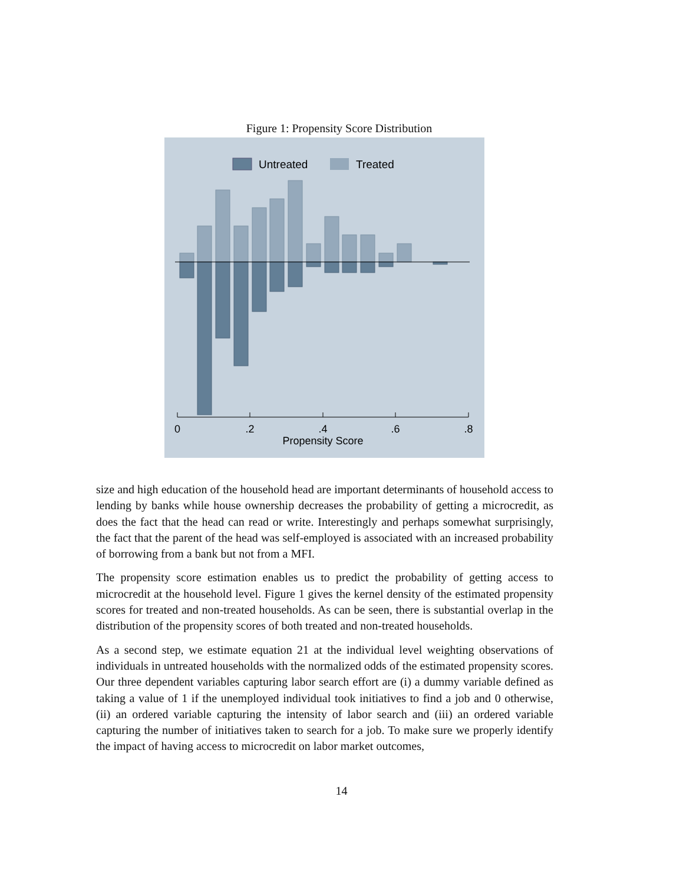Figure 1: Propensity Score Distribution
Untreated
Treated
0
.2
.4
.6
.8
Propensity Score
size and high education of the household head are important determinants of household access to lending by banks while house ownership decreases the probability of getting a microcredit, as does the fact that the head can read or write. Interestingly and perhaps somewhat surprisingly, the fact that the parent of the head was self-employed is associated with an increased probability of borrowing from a bank but not from a MFI.
The propensity score estimation enables us to predict the probability of getting access to microcredit at the household level. Figure 1 gives the kernel density of the estimated propensity scores for treated and non-treated households. As can be seen, there is substantial overlap in the distribution of the propensity scores of both treated and non-treated households.
As a second step, we estimate equation 21 at the individual level weighting observations of individuals in untreated households with the normalized odds of the estimated propensity scores. Our three dependent variables capturing labor search effort are (i) a dummy variable defined as taking a value of 1 if the unemployed individual took initiatives to find a job and 0 otherwise, (ii) an ordered variable capturing the intensity of labor search and (iii) an ordered variable capturing the number of initiatives taken to search for a job. To make sure we properly identify the impact of having access to microcredit on labor market outcomes,
14